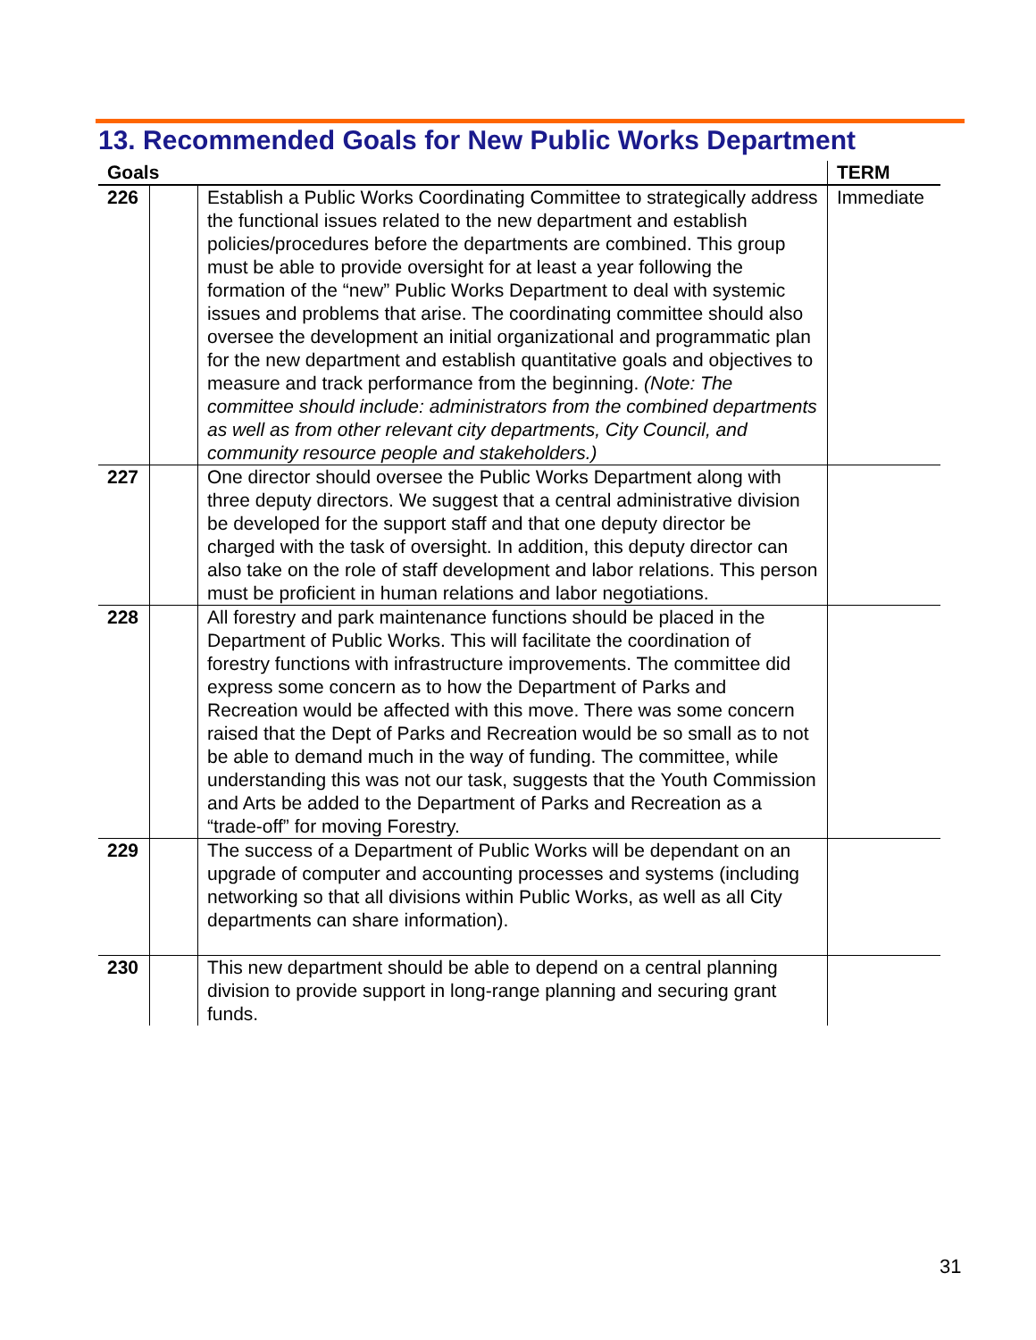13. Recommended Goals for New Public Works Department
| Goals | | | TERM |
| --- | --- | --- | --- |
| 226 | | Establish a Public Works Coordinating Committee to strategically address the functional issues related to the new department and establish policies/procedures before the departments are combined. This group must be able to provide oversight for at least a year following the formation of the “new” Public Works Department to deal with systemic issues and problems that arise. The coordinating committee should also oversee the development an initial organizational and programmatic plan for the new department and establish quantitative goals and objectives to measure and track performance from the beginning. (Note: The committee should include: administrators from the combined departments as well as from other relevant city departments, City Council, and community resource people and stakeholders.) | Immediate |
| 227 | | One director should oversee the Public Works Department along with three deputy directors. We suggest that a central administrative division be developed for the support staff and that one deputy director be charged with the task of oversight. In addition, this deputy director can also take on the role of staff development and labor relations. This person must be proficient in human relations and labor negotiations. | |
| 228 | | All forestry and park maintenance functions should be placed in the Department of Public Works. This will facilitate the coordination of forestry functions with infrastructure improvements. The committee did express some concern as to how the Department of Parks and Recreation would be affected with this move. There was some concern raised that the Dept of Parks and Recreation would be so small as to not be able to demand much in the way of funding. The committee, while understanding this was not our task, suggests that the Youth Commission and Arts be added to the Department of Parks and Recreation as a “trade-off” for moving Forestry. | |
| 229 | | The success of a Department of Public Works will be dependant on an upgrade of computer and accounting processes and systems (including networking so that all divisions within Public Works, as well as all City departments can share information). | |
| 230 | | This new department should be able to depend on a central planning division to provide support in long-range planning and securing grant funds. | |
31